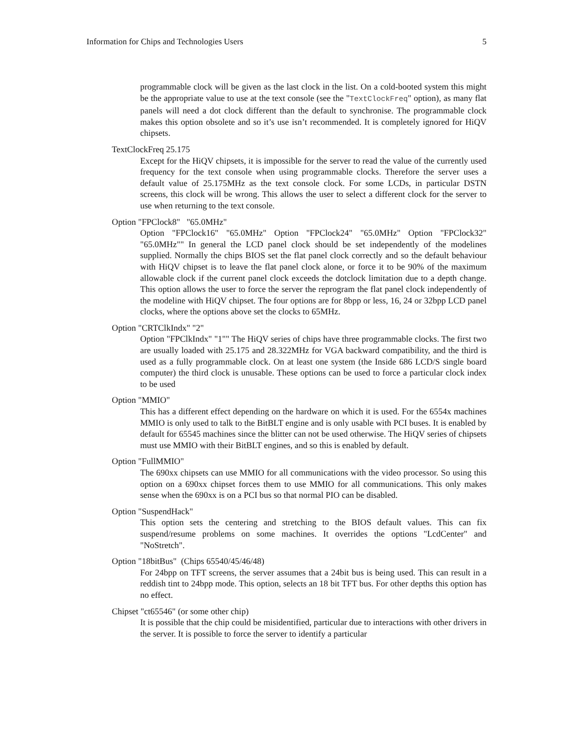Information for Chips and Technologies Users 5
programmable clock will be given as the last clock in the list. On a cold-booted system this might be the appropriate value to use at the text console (see the "TextClockFreq" option), as many flat panels will need a dot clock different than the default to synchronise. The programmable clock makes this option obsolete and so it’s use isn’t recommended. It is completely ignored for HiQV chipsets.
TextClockFreq 25.175
Except for the HiQV chipsets, it is impossible for the server to read the value of the currently used frequency for the text console when using programmable clocks. Therefore the server uses a default value of 25.175MHz as the text console clock. For some LCDs, in particular DSTN screens, this clock will be wrong. This allows the user to select a different clock for the server to use when returning to the text console.
Option "FPClock8" "65.0MHz"
Option "FPClock16" "65.0MHz" Option "FPClock24" "65.0MHz" Option "FPClock32" "65.0MHz"" In general the LCD panel clock should be set independently of the modelines supplied. Normally the chips BIOS set the flat panel clock correctly and so the default behaviour with HiQV chipset is to leave the flat panel clock alone, or force it to be 90% of the maximum allowable clock if the current panel clock exceeds the dotclock limitation due to a depth change. This option allows the user to force the server the reprogram the flat panel clock independently of the modeline with HiQV chipset. The four options are for 8bpp or less, 16, 24 or 32bpp LCD panel clocks, where the options above set the clocks to 65MHz.
Option "CRTClkIndx" "2"
Option "FPClkIndx" "1"" The HiQV series of chips have three programmable clocks. The first two are usually loaded with 25.175 and 28.322MHz for VGA backward compatibility, and the third is used as a fully programmable clock. On at least one system (the Inside 686 LCD/S single board computer) the third clock is unusable. These options can be used to force a particular clock index to be used
Option "MMIO"
This has a different effect depending on the hardware on which it is used. For the 6554x machines MMIO is only used to talk to the BitBLT engine and is only usable with PCI buses. It is enabled by default for 65545 machines since the blitter can not be used otherwise. The HiQV series of chipsets must use MMIO with their BitBLT engines, and so this is enabled by default.
Option "FullMMIO"
The 690xx chipsets can use MMIO for all communications with the video processor. So using this option on a 690xx chipset forces them to use MMIO for all communications. This only makes sense when the 690xx is on a PCI bus so that normal PIO can be disabled.
Option "SuspendHack"
This option sets the centering and stretching to the BIOS default values. This can fix suspend/resume problems on some machines. It overrides the options "LcdCenter" and "NoStretch".
Option "18bitBus" (Chips 65540/45/46/48)
For 24bpp on TFT screens, the server assumes that a 24bit bus is being used. This can result in a reddish tint to 24bpp mode. This option, selects an 18 bit TFT bus. For other depths this option has no effect.
Chipset "ct65546" (or some other chip)
It is possible that the chip could be misidentified, particular due to interactions with other drivers in the server. It is possible to force the server to identify a particular